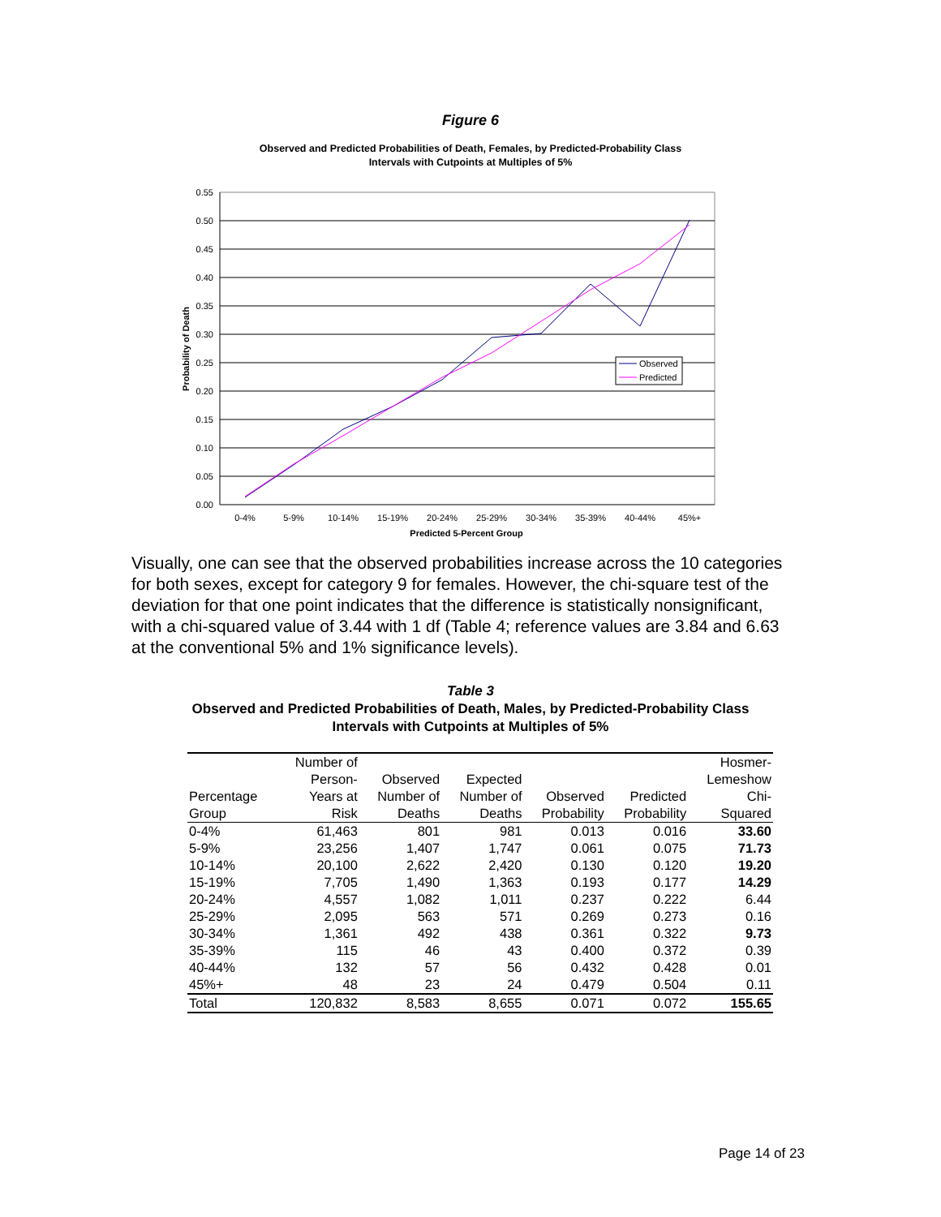Figure 6
Observed and Predicted Probabilities of Death, Females, by Predicted-Probability Class
Intervals with Cutpoints at Multiples of 5%
0.55
0.50
0.45
0.40
0.35
0.30
0.25
0.20
0.15
0.10
0.05
0.00
0-4%
5-9%
10-14%
15-19%
20-24%
25-29%
30-34%
35-39%
40-44%
45%+
Predicted 5-Percent Group
Probability of Death
Observed
Predicted
Visually, one can see that the observed probabilities increase across the 10 categories for both sexes, except for category 9 for females. However, the chi-square test of the deviation for that one point indicates that the difference is statistically nonsignificant, with a chi-squared value of 3.44 with 1 df (Table 4; reference values are 3.84 and 6.63 at the conventional 5% and 1% significance levels).
Table 3
Observed and Predicted Probabilities of Death, Males, by Predicted-Probability Class
Intervals with Cutpoints at Multiples of 5%
| | Number of | | | | | Hosmer- |
| --- | --- | --- | --- | --- | --- | --- |
| | Person- | Observed | Expected | | | Lemeshow |
| Percentage | Years at | Number of | Number of | Observed | Predicted | Chi- |
| Group | Risk | Deaths | Deaths | Probability | Probability | Squared |
| 0-4% | 61,463 | 801 | 981 | 0.013 | 0.016 | 33.60 |
| 5-9% | 23,256 | 1,407 | 1,747 | 0.061 | 0.075 | 71.73 |
| 10-14% | 20,100 | 2,622 | 2,420 | 0.130 | 0.120 | 19.20 |
| 15-19% | 7,705 | 1,490 | 1,363 | 0.193 | 0.177 | 14.29 |
| 20-24% | 4,557 | 1,082 | 1,011 | 0.237 | 0.222 | 6.44 |
| 25-29% | 2,095 | 563 | 571 | 0.269 | 0.273 | 0.16 |
| 30-34% | 1,361 | 492 | 438 | 0.361 | 0.322 | 9.73 |
| 35-39% | 115 | 46 | 43 | 0.400 | 0.372 | 0.39 |
| 40-44% | 132 | 57 | 56 | 0.432 | 0.428 | 0.01 |
| 45%+ | 48 | 23 | 24 | 0.479 | 0.504 | 0.11 |
| Total | 120,832 | 8,583 | 8,655 | 0.071 | 0.072 | 155.65 |
Page 14 of 23